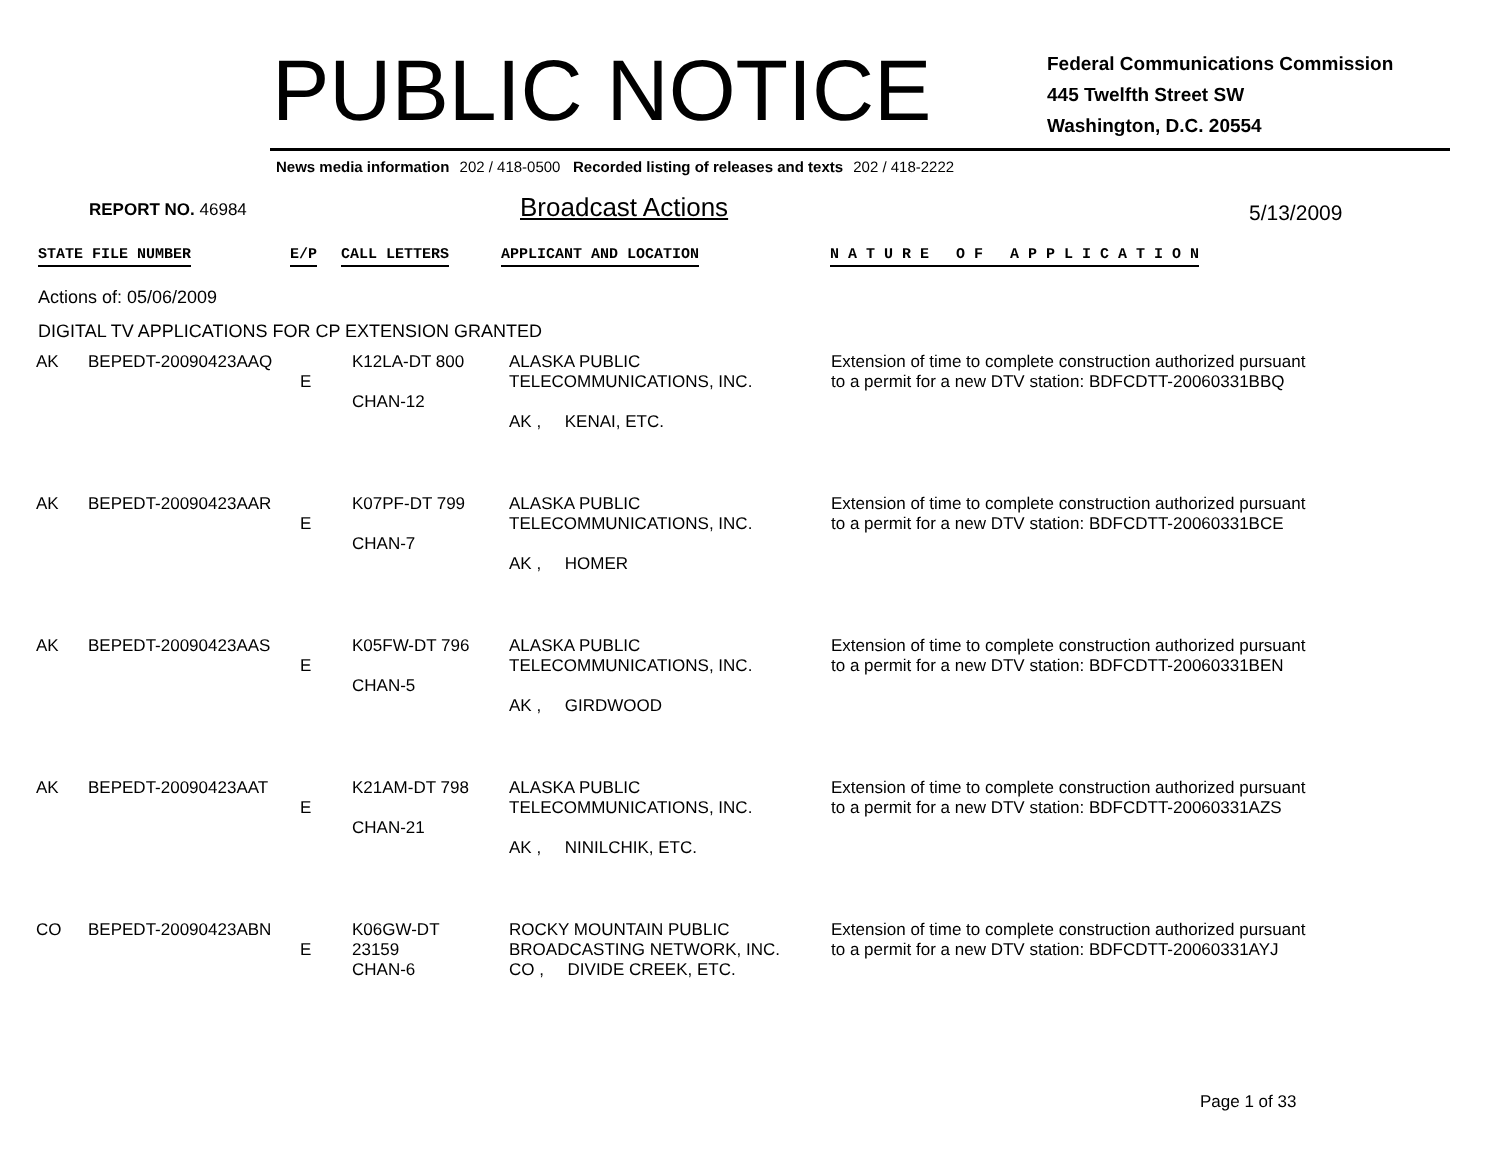PUBLIC NOTICE
Federal Communications Commission
445 Twelfth Street SW
Washington, D.C. 20554
News media information 202 / 418-0500 Recorded listing of releases and texts 202 / 418-2222
REPORT NO. 46984 Broadcast Actions 5/13/2009
STATE FILE NUMBER E/P CALL LETTERS APPLICANT AND LOCATION
N A T U R E O F A P P L I C A T I O N
Actions of: 05/06/2009
DIGITAL TV APPLICATIONS FOR CP EXTENSION GRANTED
| AK | BEPEDT-20090423AAQ | E | K12LA-DT 800 CHAN-12 | ALASKA PUBLIC TELECOMMUNICATIONS, INC. AK , KENAI, ETC. | Extension of time to complete construction authorized pursuant to a permit for a new DTV station: BDFCDTT-20060331BBQ |
| AK | BEPEDT-20090423AAR | E | K07PF-DT 799 CHAN-7 | ALASKA PUBLIC TELECOMMUNICATIONS, INC. AK , HOMER | Extension of time to complete construction authorized pursuant to a permit for a new DTV station: BDFCDTT-20060331BCE |
| AK | BEPEDT-20090423AAS | E | K05FW-DT 796 CHAN-5 | ALASKA PUBLIC TELECOMMUNICATIONS, INC. AK , GIRDWOOD | Extension of time to complete construction authorized pursuant to a permit for a new DTV station: BDFCDTT-20060331BEN |
| AK | BEPEDT-20090423AAT | E | K21AM-DT 798 CHAN-21 | ALASKA PUBLIC TELECOMMUNICATIONS, INC. AK , NINILCHIK, ETC. | Extension of time to complete construction authorized pursuant to a permit for a new DTV station: BDFCDTT-20060331AZS |
| CO | BEPEDT-20090423ABN | E | K06GW-DT 23159 CHAN-6 | ROCKY MOUNTAIN PUBLIC BROADCASTING NETWORK, INC. CO , DIVIDE CREEK, ETC. | Extension of time to complete construction authorized pursuant to a permit for a new DTV station: BDFCDTT-20060331AYJ |
Page 1 of 33